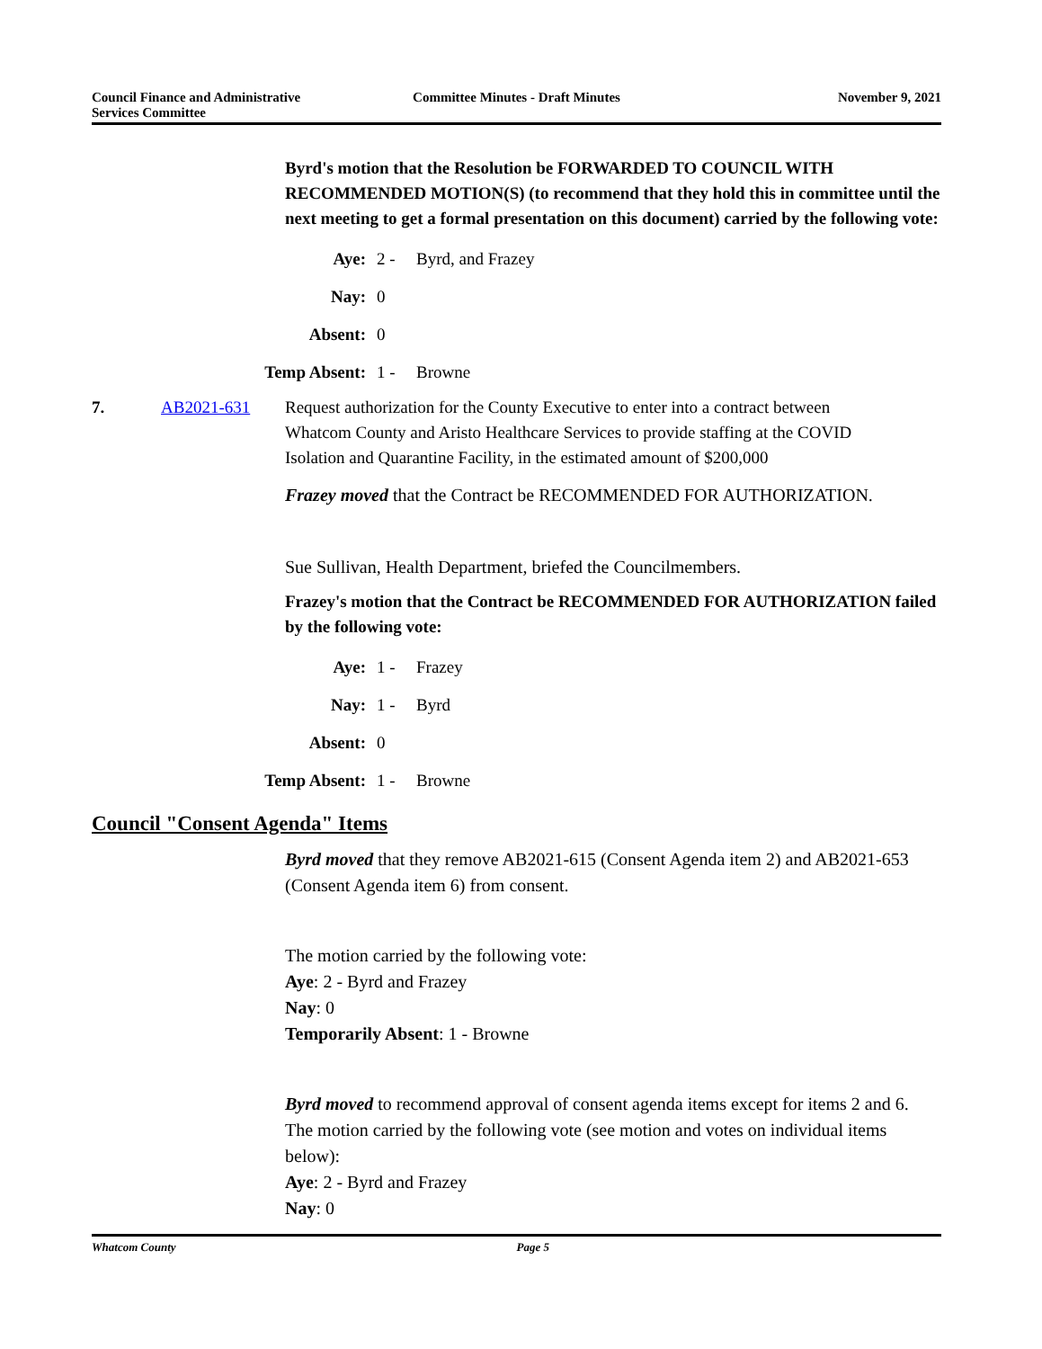Council Finance and Administrative
Services Committee
Committee Minutes - Draft Minutes
November 9, 2021
Byrd's motion that the Resolution be FORWARDED TO COUNCIL WITH RECOMMENDED MOTION(S) (to recommend that they hold this in committee until the next meeting to get a formal presentation on this document) carried by the following vote:
Aye: 2 - Byrd, and Frazey
Nay: 0
Absent: 0
Temp Absent: 1 - Browne
7. AB2021-631 Request authorization for the County Executive to enter into a contract between Whatcom County and Aristo Healthcare Services to provide staffing at the COVID Isolation and Quarantine Facility, in the estimated amount of $200,000
Frazey moved that the Contract be RECOMMENDED FOR AUTHORIZATION.
Sue Sullivan, Health Department, briefed the Councilmembers.
Frazey's motion that the Contract be RECOMMENDED FOR AUTHORIZATION failed by the following vote:
Aye: 1 - Frazey
Nay: 1 - Byrd
Absent: 0
Temp Absent: 1 - Browne
Council "Consent Agenda" Items
Byrd moved that they remove AB2021-615 (Consent Agenda item 2) and AB2021-653 (Consent Agenda item 6) from consent.
The motion carried by the following vote:
Aye: 2 - Byrd and Frazey
Nay: 0
Temporarily Absent: 1 - Browne
Byrd moved to recommend approval of consent agenda items except for items 2 and 6.
The motion carried by the following vote (see motion and votes on individual items below):
Aye: 2 - Byrd and Frazey
Nay: 0
Whatcom County Page 5